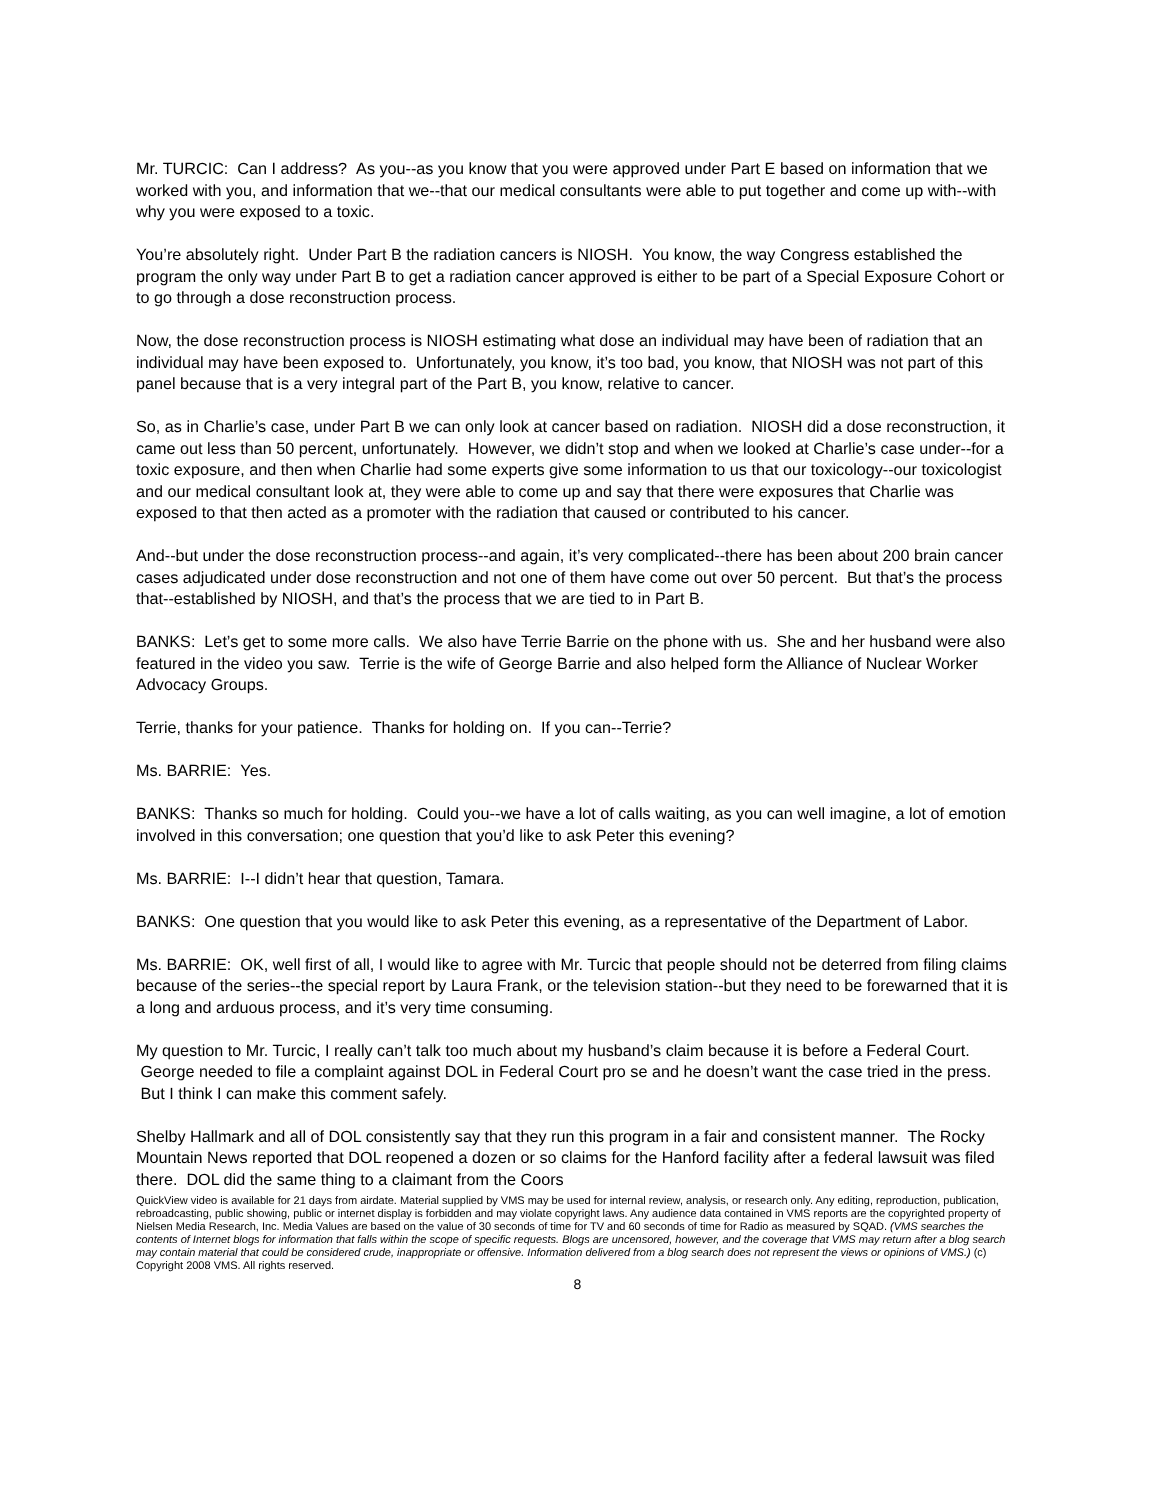Mr. TURCIC: Can I address? As you--as you know that you were approved under Part E based on information that we worked with you, and information that we--that our medical consultants were able to put together and come up with--with why you were exposed to a toxic.
You’re absolutely right. Under Part B the radiation cancers is NIOSH. You know, the way Congress established the program the only way under Part B to get a radiation cancer approved is either to be part of a Special Exposure Cohort or to go through a dose reconstruction process.
Now, the dose reconstruction process is NIOSH estimating what dose an individual may have been of radiation that an individual may have been exposed to. Unfortunately, you know, it’s too bad, you know, that NIOSH was not part of this panel because that is a very integral part of the Part B, you know, relative to cancer.
So, as in Charlie’s case, under Part B we can only look at cancer based on radiation. NIOSH did a dose reconstruction, it came out less than 50 percent, unfortunately. However, we didn’t stop and when we looked at Charlie’s case under--for a toxic exposure, and then when Charlie had some experts give some information to us that our toxicology--our toxicologist and our medical consultant look at, they were able to come up and say that there were exposures that Charlie was exposed to that then acted as a promoter with the radiation that caused or contributed to his cancer.
And--but under the dose reconstruction process--and again, it’s very complicated--there has been about 200 brain cancer cases adjudicated under dose reconstruction and not one of them have come out over 50 percent. But that’s the process that--established by NIOSH, and that’s the process that we are tied to in Part B.
BANKS: Let’s get to some more calls. We also have Terrie Barrie on the phone with us. She and her husband were also featured in the video you saw. Terrie is the wife of George Barrie and also helped form the Alliance of Nuclear Worker Advocacy Groups.
Terrie, thanks for your patience. Thanks for holding on. If you can--Terrie?
Ms. BARRIE: Yes.
BANKS: Thanks so much for holding. Could you--we have a lot of calls waiting, as you can well imagine, a lot of emotion involved in this conversation; one question that you’d like to ask Peter this evening?
Ms. BARRIE: I--I didn’t hear that question, Tamara.
BANKS: One question that you would like to ask Peter this evening, as a representative of the Department of Labor.
Ms. BARRIE: OK, well first of all, I would like to agree with Mr. Turcic that people should not be deterred from filing claims because of the series--the special report by Laura Frank, or the television station--but they need to be forewarned that it is a long and arduous process, and it’s very time consuming.
My question to Mr. Turcic, I really can’t talk too much about my husband’s claim because it is before a Federal Court. George needed to file a complaint against DOL in Federal Court pro se and he doesn’t want the case tried in the press. But I think I can make this comment safely.
Shelby Hallmark and all of DOL consistently say that they run this program in a fair and consistent manner. The Rocky Mountain News reported that DOL reopened a dozen or so claims for the Hanford facility after a federal lawsuit was filed there. DOL did the same thing to a claimant from the Coors
QuickView video is available for 21 days from airdate. Material supplied by VMS may be used for internal review, analysis, or research only. Any editing, reproduction, publication, rebroadcasting, public showing, public or internet display is forbidden and may violate copyright laws. Any audience data contained in VMS reports are the copyrighted property of Nielsen Media Research, Inc. Media Values are based on the value of 30 seconds of time for TV and 60 seconds of time for Radio as measured by SQAD. (VMS searches the contents of Internet blogs for information that falls within the scope of specific requests. Blogs are uncensored, however, and the coverage that VMS may return after a blog search may contain material that could be considered crude, inappropriate or offensive. Information delivered from a blog search does not represent the views or opinions of VMS.) (c) Copyright 2008 VMS. All rights reserved.
8